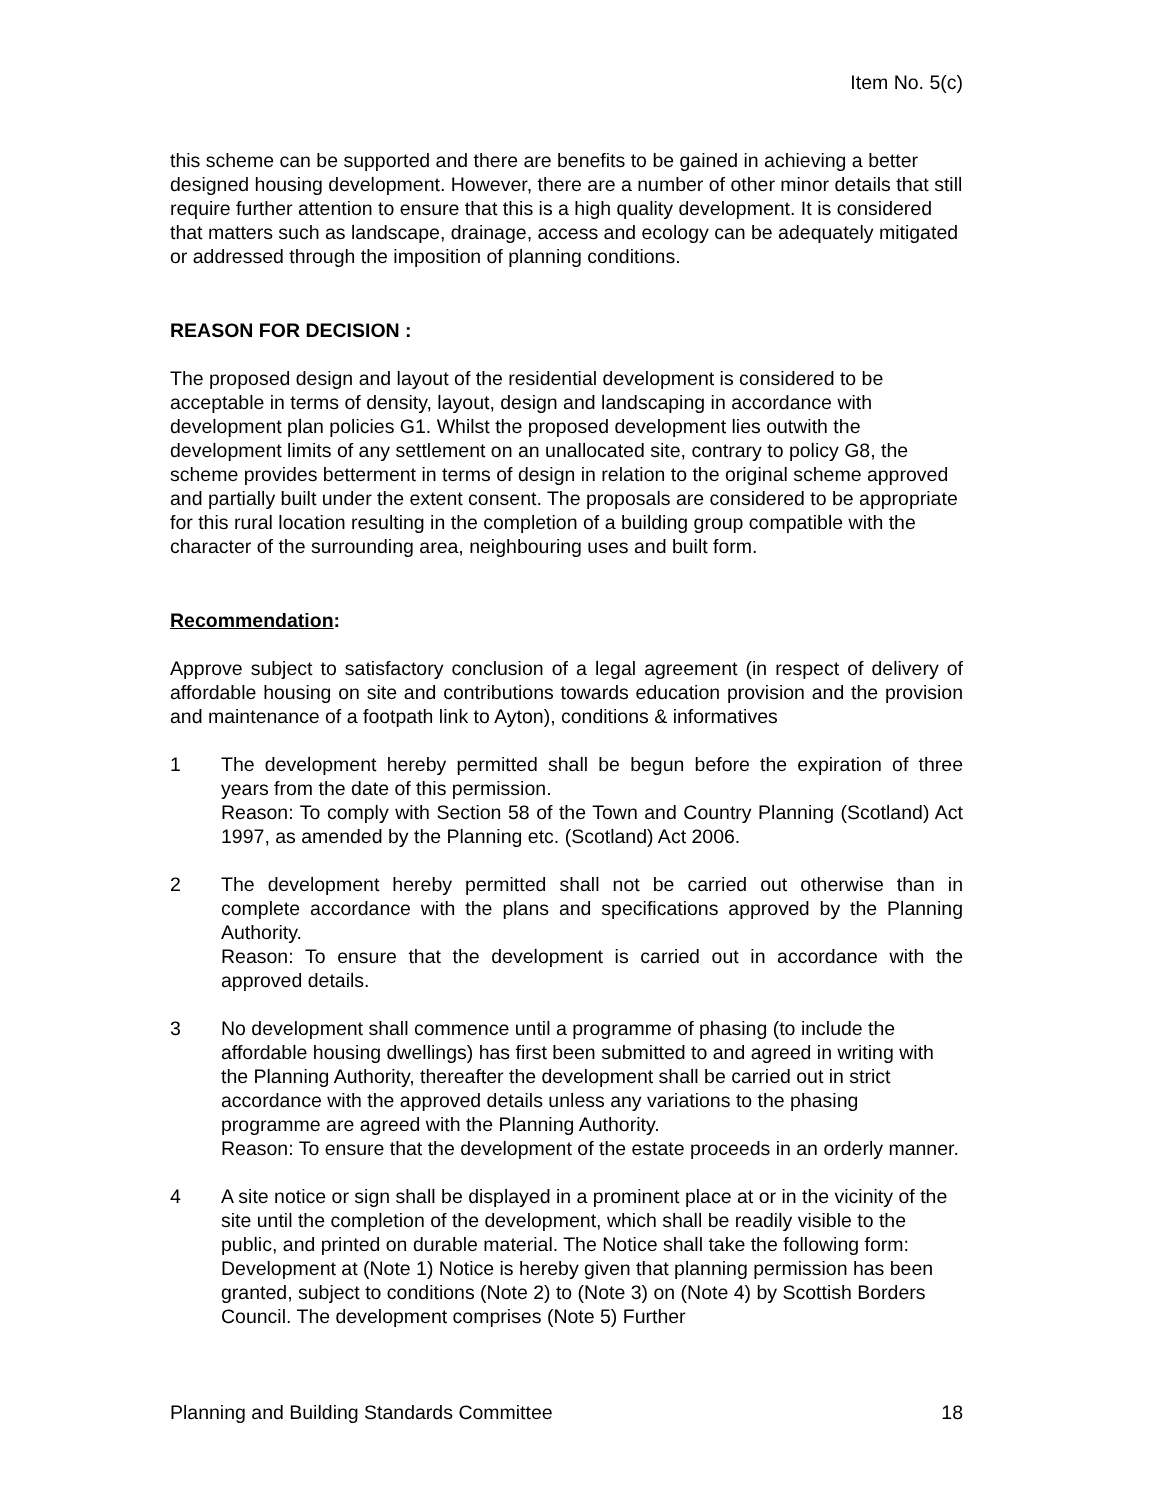Item No. 5(c)
this scheme can be supported and there are benefits to be gained in achieving a better designed housing development. However, there are a number of other minor details that still require further attention to ensure that this is a high quality development. It is considered that matters such as landscape, drainage, access and ecology can be adequately mitigated or addressed through the imposition of planning conditions.
REASON FOR DECISION :
The proposed design and layout of the residential development is considered to be acceptable in terms of density, layout, design and landscaping in accordance with development plan policies G1. Whilst the proposed development lies outwith the development limits of any settlement on an unallocated site, contrary to policy G8, the scheme provides betterment in terms of design in relation to the original scheme approved and partially built under the extent consent. The proposals are considered to be appropriate for this rural location resulting in the completion of a building group compatible with the character of the surrounding area, neighbouring uses and built form.
Recommendation:
Approve subject to satisfactory conclusion of a legal agreement (in respect of delivery of affordable housing on site and contributions towards education provision and the provision and maintenance of a footpath link to Ayton), conditions & informatives
1 The development hereby permitted shall be begun before the expiration of three years from the date of this permission.
Reason: To comply with Section 58 of the Town and Country Planning (Scotland) Act 1997, as amended by the Planning etc. (Scotland) Act 2006.
2 The development hereby permitted shall not be carried out otherwise than in complete accordance with the plans and specifications approved by the Planning Authority.
Reason: To ensure that the development is carried out in accordance with the approved details.
3 No development shall commence until a programme of phasing (to include the affordable housing dwellings) has first been submitted to and agreed in writing with the Planning Authority, thereafter the development shall be carried out in strict accordance with the approved details unless any variations to the phasing programme are agreed with the Planning Authority.
Reason: To ensure that the development of the estate proceeds in an orderly manner.
4 A site notice or sign shall be displayed in a prominent place at or in the vicinity of the site until the completion of the development, which shall be readily visible to the public, and printed on durable material. The Notice shall take the following form: Development at (Note 1) Notice is hereby given that planning permission has been granted, subject to conditions (Note 2) to (Note 3) on (Note 4) by Scottish Borders Council. The development comprises (Note 5) Further
Planning and Building Standards Committee 18